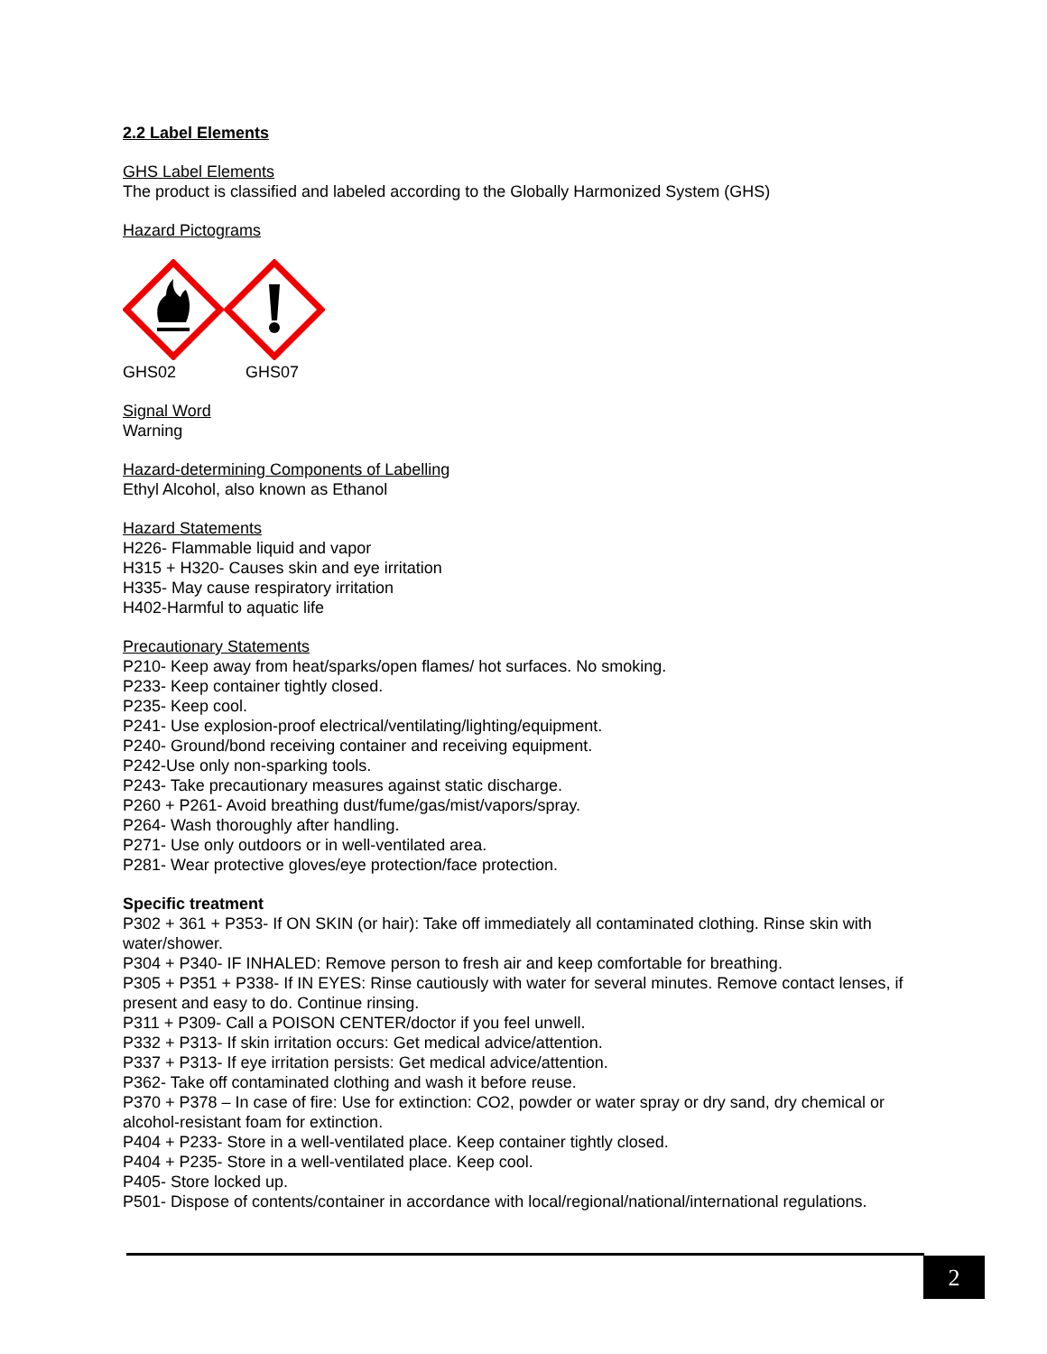2.2 Label Elements
GHS Label Elements
The product is classified and labeled according to the Globally Harmonized System (GHS)
Hazard Pictograms
GHS02 GHS07
Signal Word
Warning
Hazard-determining Components of Labelling
Ethyl Alcohol, also known as Ethanol
Hazard Statements
H226- Flammable liquid and vapor
H315 + H320- Causes skin and eye irritation
H335- May cause respiratory irritation
H402-Harmful to aquatic life
Precautionary Statements
P210- Keep away from heat/sparks/open flames/ hot surfaces. No smoking.
P233- Keep container tightly closed.
P235- Keep cool.
P241- Use explosion-proof electrical/ventilating/lighting/equipment.
P240- Ground/bond receiving container and receiving equipment.
P242-Use only non-sparking tools.
P243- Take precautionary measures against static discharge.
P260 + P261- Avoid breathing dust/fume/gas/mist/vapors/spray.
P264- Wash thoroughly after handling.
P271- Use only outdoors or in well-ventilated area.
P281- Wear protective gloves/eye protection/face protection.
Specific treatment
P302 + 361 + P353- If ON SKIN (or hair): Take off immediately all contaminated clothing. Rinse skin with water/shower.
P304 + P340- IF INHALED: Remove person to fresh air and keep comfortable for breathing.
P305 + P351 + P338- If IN EYES: Rinse cautiously with water for several minutes. Remove contact lenses, if present and easy to do. Continue rinsing.
P311 + P309- Call a POISON CENTER/doctor if you feel unwell.
P332 + P313- If skin irritation occurs: Get medical advice/attention.
P337 + P313- If eye irritation persists: Get medical advice/attention.
P362- Take off contaminated clothing and wash it before reuse.
P370 + P378 – In case of fire: Use for extinction: CO2, powder or water spray or dry sand, dry chemical or alcohol-resistant foam for extinction.
P404 + P233- Store in a well-ventilated place. Keep container tightly closed.
P404 + P235- Store in a well-ventilated place. Keep cool.
P405- Store locked up.
P501- Dispose of contents/container in accordance with local/regional/national/international regulations.
2